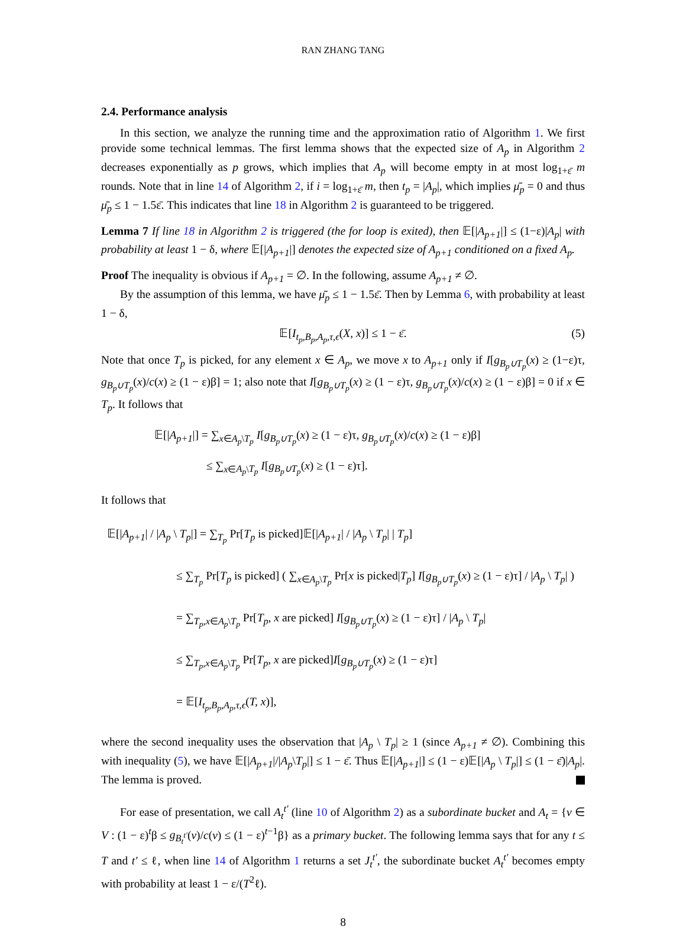RAN ZHANG TANG
2.4. Performance analysis
In this section, we analyze the running time and the approximation ratio of Algorithm 1. We first provide some technical lemmas. The first lemma shows that the expected size of A<sub>p</sub> in Algorithm 2 decreases exponentially as p grows, which implies that A<sub>p</sub> will become empty in at most log<sub>1+ε̄</sub> m rounds. Note that in line 14 of Algorithm 2, if i = log<sub>1+ε̄</sub> m, then t<sub>p</sub> = |A<sub>p</sub>|, which implies μ̄<sub>p</sub> = 0 and thus μ̄<sub>p</sub> ≤ 1 − 1.5ε̄. This indicates that line 18 in Algorithm 2 is guaranteed to be triggered.
Lemma 7 If line 18 in Algorithm 2 is triggered (the for loop is exited), then 𝔼[|A<sub>p+1</sub>|] ≤ (1−ε)|A<sub>p</sub>| with probability at least 1 − δ, where 𝔼[|A<sub>p+1</sub>|] denotes the expected size of A<sub>p+1</sub> conditioned on a fixed A<sub>p</sub>.
Proof The inequality is obvious if A<sub>p+1</sub> = ∅. In the following, assume A<sub>p+1</sub> ≠ ∅.
By the assumption of this lemma, we have μ̄<sub>p</sub> ≤ 1 − 1.5ε̄. Then by Lemma 6, with probability at least 1 − δ,
𝔼[I<sub>t<sub>p</sub>,B<sub>p</sub>,A<sub>p</sub>,τ,ϵ</sub>(X, x)] ≤ 1 − ε̄. (5)
Note that once T<sub>p</sub> is picked, for any element x ∈ A<sub>p</sub>, we move x to A<sub>p+1</sub> only if I[g<sub>B<sub>p</sub>∪T<sub>p</sub></sub>(x) ≥ (1−ε)τ, g<sub>B<sub>p</sub>∪T<sub>p</sub></sub>(x)/c(x) ≥ (1 − ε)β] = 1; also note that I[g<sub>B<sub>p</sub>∪T<sub>p</sub></sub>(x) ≥ (1 − ε)τ, g<sub>B<sub>p</sub>∪T<sub>p</sub></sub>(x)/c(x) ≥ (1 − ε)β] = 0 if x ∈ T<sub>p</sub>. It follows that
𝔼[|A<sub>p+1</sub>|] = ∑<sub>x∈A<sub>p</sub>\T<sub>p</sub></sub> I[g<sub>B<sub>p</sub>∪T<sub>p</sub></sub>(x) ≥ (1 − ε)τ, g<sub>B<sub>p</sub>∪T<sub>p</sub></sub>(x)/c(x) ≥ (1 − ε)β]
     ≤ ∑<sub>x∈A<sub>p</sub>\T<sub>p</sub></sub> I[g<sub>B<sub>p</sub>∪T<sub>p</sub></sub>(x) ≥ (1 − ε)τ].
It follows that
𝔼[|A<sub>p+1</sub>| / |A<sub>p</sub> \ T<sub>p</sub>|] = ∑<sub>T<sub>p</sub></sub> Pr[T<sub>p</sub> is picked]𝔼[|A<sub>p+1</sub>| / |A<sub>p</sub> \ T<sub>p</sub>| | T<sub>p</sub>]
      ≤ ∑<sub>T<sub>p</sub></sub> Pr[T<sub>p</sub> is picked] ( ∑<sub>x∈A<sub>p</sub>\T<sub>p</sub></sub> Pr[x is picked|T<sub>p</sub>] I[g<sub>B<sub>p</sub>∪T<sub>p</sub></sub>(x) ≥ (1 − ε)τ] / |A<sub>p</sub> \ T<sub>p</sub>| )
      = ∑<sub>T<sub>p</sub>,x∈A<sub>p</sub>\T<sub>p</sub></sub> Pr[T<sub>p</sub>, x are picked] I[g<sub>B<sub>p</sub>∪T<sub>p</sub></sub>(x) ≥ (1 − ε)τ] / |A<sub>p</sub> \ T<sub>p</sub>|
      ≤ ∑<sub>T<sub>p</sub>,x∈A<sub>p</sub>\T<sub>p</sub></sub> Pr[T<sub>p</sub>, x are picked]I[g<sub>B<sub>p</sub>∪T<sub>p</sub></sub>(x) ≥ (1 − ε)τ]
      = 𝔼[I<sub>t<sub>p</sub>,B<sub>p</sub>,A<sub>p</sub>,τ,ϵ</sub>(T, x)],
where the second inequality uses the observation that |A<sub>p</sub> \ T<sub>p</sub>| ≥ 1 (since A<sub>p+1</sub> ≠ ∅). Combining this with inequality (5), we have 𝔼[|A<sub>p+1</sub>|/|A<sub>p</sub>\T<sub>p</sub>|] ≤ 1 − ε̄. Thus 𝔼[|A<sub>p+1</sub>|] ≤ (1 − ε)𝔼[|A<sub>p</sub> \ T<sub>p</sub>|] ≤ (1 − ε̄)|A<sub>p</sub>|. The lemma is proved.
For ease of presentation, we call A<sub>t</sub><sup>t′</sup> (line 10 of Algorithm 2) as a subordinate bucket and A<sub>t</sub> = {v ∈ V : (1 − ε)<sup>t</sup>β ≤ g<sub>B<sub>t</sub><sup>t′</sup></sub>(v)/c(v) ≤ (1 − ε)<sup>t−1</sup>β} as a primary bucket. The following lemma says that for any t ≤ T and t′ ≤ ℓ, when line 14 of Algorithm 1 returns a set J<sub>t</sub><sup>t′</sup>, the subordinate bucket A<sub>t</sub><sup>t′</sup> becomes empty with probability at least 1 − ε/(T<sup>2</sup>ℓ).
8